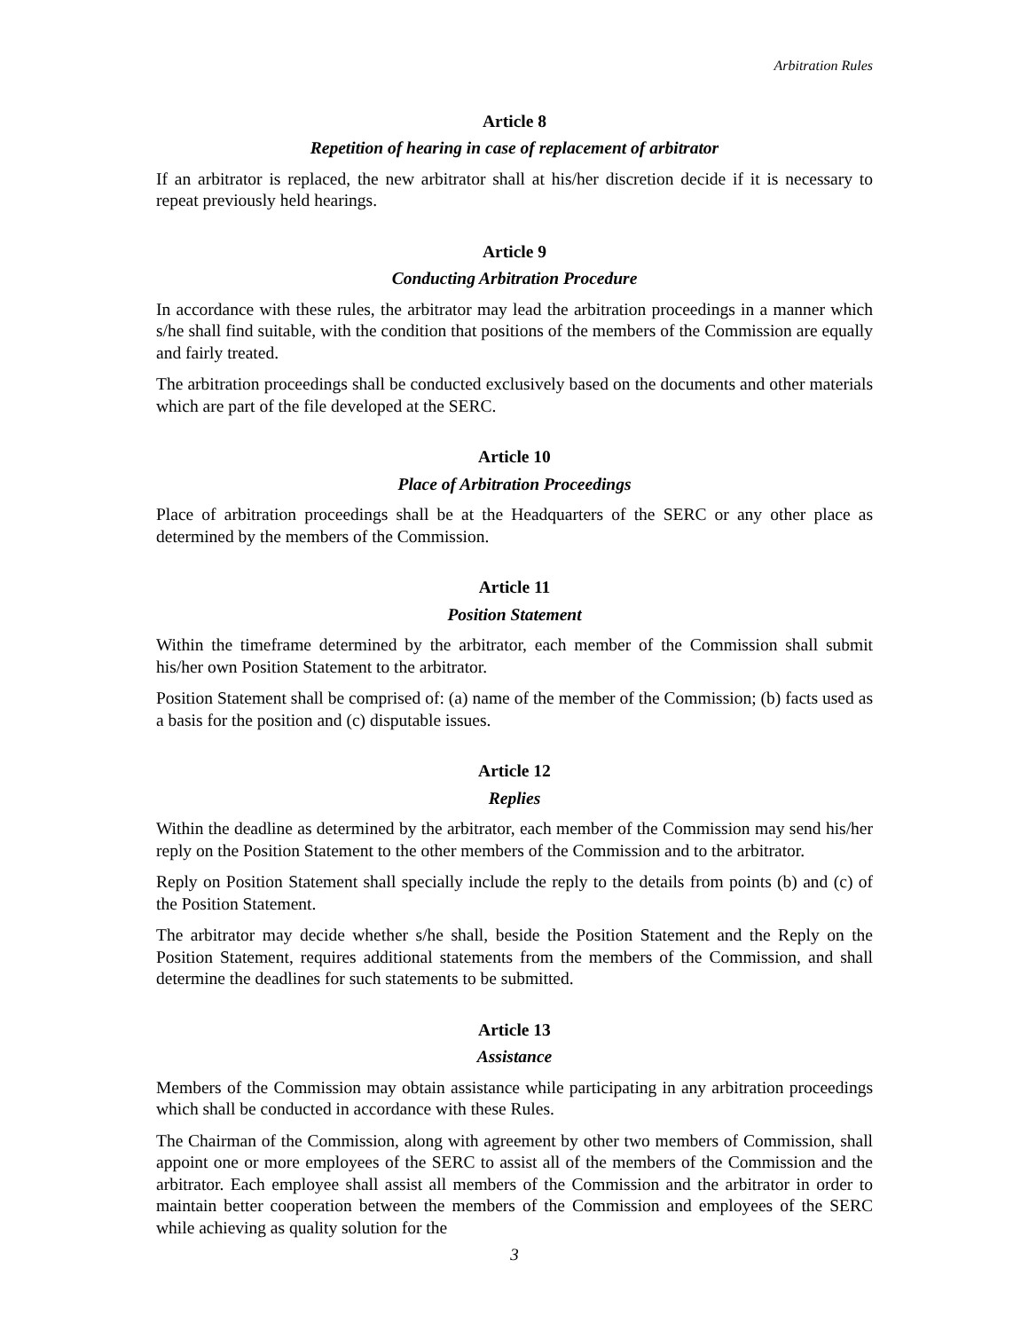Arbitration Rules
Article 8
Repetition of hearing in case of replacement of arbitrator
If an arbitrator is replaced, the new arbitrator shall at his/her discretion decide if it is necessary to repeat previously held hearings.
Article 9
Conducting Arbitration Procedure
In accordance with these rules, the arbitrator may lead the arbitration proceedings in a manner which s/he shall find suitable, with the condition that positions of the members of the Commission are equally and fairly treated.
The arbitration proceedings shall be conducted exclusively based on the documents and other materials which are part of the file developed at the SERC.
Article 10
Place of Arbitration Proceedings
Place of arbitration proceedings shall be at the Headquarters of the SERC or any other place as determined by the members of the Commission.
Article 11
Position Statement
Within the timeframe determined by the arbitrator, each member of the Commission shall submit his/her own Position Statement to the arbitrator.
Position Statement shall be comprised of: (a) name of the member of the Commission; (b) facts used as a basis for the position and (c) disputable issues.
Article 12
Replies
Within the deadline as determined by the arbitrator, each member of the Commission may send his/her reply on the Position Statement to the other members of the Commission and to the arbitrator.
Reply on Position Statement shall specially include the reply to the details from points (b) and (c) of the Position Statement.
The arbitrator may decide whether s/he shall, beside the Position Statement and the Reply on the Position Statement, requires additional statements from the members of the Commission, and shall determine the deadlines for such statements to be submitted.
Article 13
Assistance
Members of the Commission may obtain assistance while participating in any arbitration proceedings which shall be conducted in accordance with these Rules.
The Chairman of the Commission, along with agreement by other two members of Commission, shall appoint one or more employees of the SERC to assist all of the members of the Commission and the arbitrator. Each employee shall assist all members of the Commission and the arbitrator in order to maintain better cooperation between the members of the Commission and employees of the SERC while achieving as quality solution for the
3